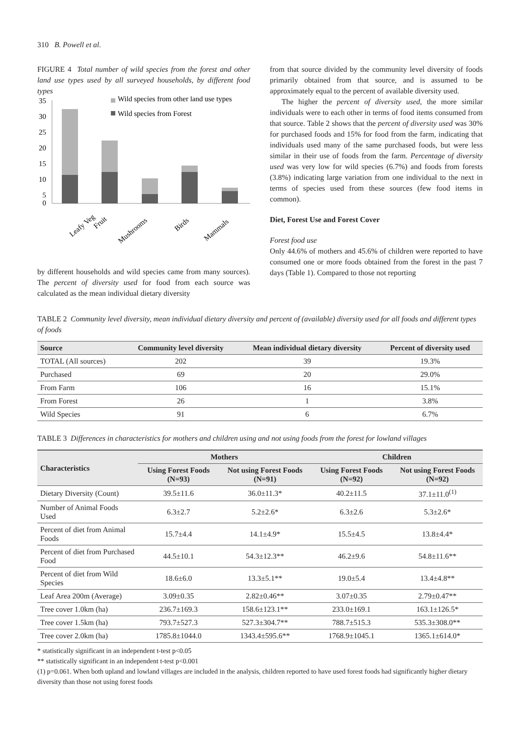310 B. Powell et al.
FIGURE 4 Total number of wild species from the forest and other land use types used by all surveyed households, by different food types
35
30
25
20
15
10
5
0
Wild species from other land use types
Wild species from Forest
Leafy Veg
Fruit
Mushrooms
Birds
Mammals
by different households and wild species came from many sources). The percent of diversity used for food from each source was calculated as the mean individual dietary diversity
from that source divided by the community level diversity of foods primarily obtained from that source, and is assumed to be approximately equal to the percent of available diversity used.
The higher the percent of diversity used, the more similar individuals were to each other in terms of food items consumed from that source. Table 2 shows that the percent of diversity used was 30% for purchased foods and 15% for food from the farm, indicating that individuals used many of the same purchased foods, but were less similar in their use of foods from the farm. Percentage of diversity used was very low for wild species (6.7%) and foods from forests (3.8%) indicating large variation from one individual to the next in terms of species used from these sources (few food items in common).
Diet, Forest Use and Forest Cover
Forest food use
Only 44.6% of mothers and 45.6% of children were reported to have consumed one or more foods obtained from the forest in the past 7 days (Table 1). Compared to those not reporting
TABLE 2 Community level diversity, mean individual dietary diversity and percent of (available) diversity used for all foods and different types of foods
| Source | Community level diversity | Mean individual dietary diversity | Percent of diversity used |
| --- | --- | --- | --- |
| TOTAL (All sources) | 202 | 39 | 19.3% |
| Purchased | 69 | 20 | 29.0% |
| From Farm | 106 | 16 | 15.1% |
| From Forest | 26 | 1 | 3.8% |
| Wild Species | 91 | 6 | 6.7% |
TABLE 3 Differences in characteristics for mothers and children using and not using foods from the forest for lowland villages
| Characteristics | Mothers | | Children | |
| --- | --- | --- | --- | --- |
| | Using Forest Foods (N=93) | Not using Forest Foods (N=91) | Using Forest Foods (N=92) | Not using Forest Foods (N=92) |
| Dietary Diversity (Count) | 39.5±11.6 | 36.0±11.3* | 40.2±11.5 | 37.1±11.0<sup>(1)</sup> |
| Number of Animal Foods Used | 6.3±2.7 | 5.2±2.6* | 6.3±2.6 | 5.3±2.6* |
| Percent of diet from Animal Foods | 15.7±4.4 | 14.1±4.9* | 15.5±4.5 | 13.8±4.4* |
| Percent of diet from Purchased Food | 44.5±10.1 | 54.3±12.3** | 46.2±9.6 | 54.8±11.6** |
| Percent of diet from Wild Species | 18.6±6.0 | 13.3±5.1** | 19.0±5.4 | 13.4±4.8** |
| Leaf Area 200m (Average) | 3.09±0.35 | 2.82±0.46** | 3.07±0.35 | 2.79±0.47** |
| Tree cover 1.0km (ha) | 236.7±169.3 | 158.6±123.1** | 233.0±169.1 | 163.1±126.5* |
| Tree cover 1.5km (ha) | 793.7±527.3 | 527.3±304.7** | 788.7±515.3 | 535.3±308.0** |
| Tree cover 2.0km (ha) | 1785.8±1044.0 | 1343.4±595.6** | 1768.9±1045.1 | 1365.1±614.0* |
* statistically significant in an independent t-test p<0.05
** statistically significant in an independent t-test p<0.001
(1) p=0.061. When both upland and lowland villages are included in the analysis, children reported to have used forest foods had significantly higher dietary diversity than those not using forest foods